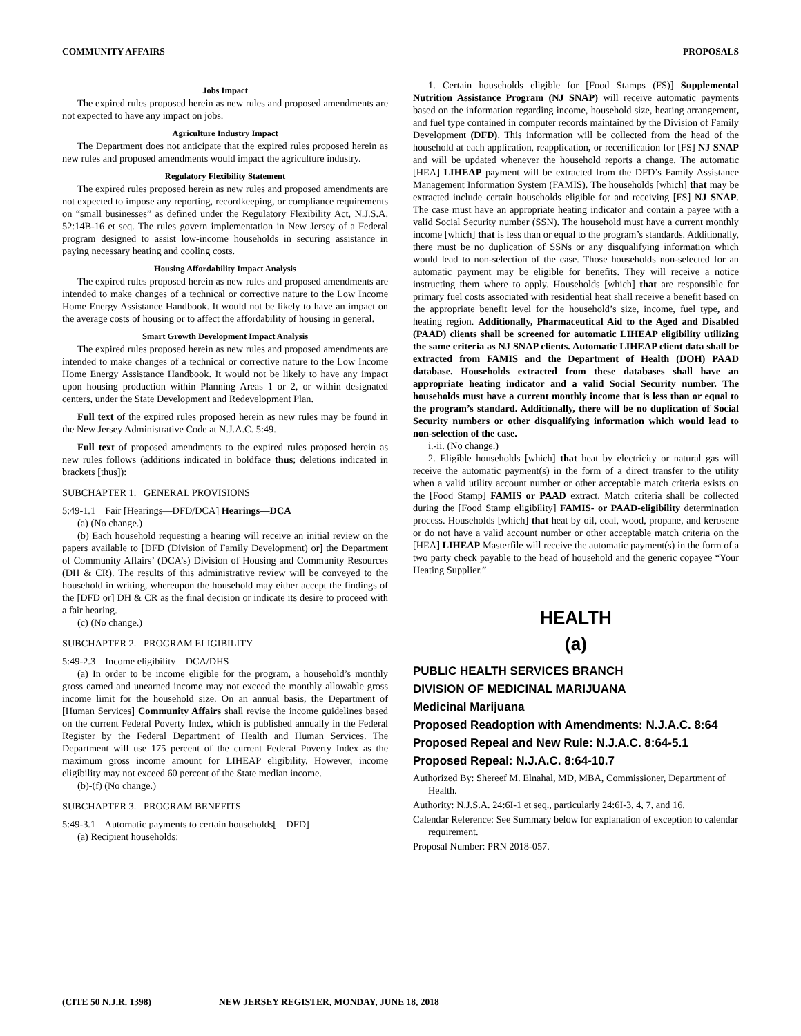COMMUNITY AFFAIRS PROPOSALS
Jobs Impact
The expired rules proposed herein as new rules and proposed amendments are not expected to have any impact on jobs.
Agriculture Industry Impact
The Department does not anticipate that the expired rules proposed herein as new rules and proposed amendments would impact the agriculture industry.
Regulatory Flexibility Statement
The expired rules proposed herein as new rules and proposed amendments are not expected to impose any reporting, recordkeeping, or compliance requirements on “small businesses” as defined under the Regulatory Flexibility Act, N.J.S.A. 52:14B-16 et seq. The rules govern implementation in New Jersey of a Federal program designed to assist low-income households in securing assistance in paying necessary heating and cooling costs.
Housing Affordability Impact Analysis
The expired rules proposed herein as new rules and proposed amendments are intended to make changes of a technical or corrective nature to the Low Income Home Energy Assistance Handbook. It would not be likely to have an impact on the average costs of housing or to affect the affordability of housing in general.
Smart Growth Development Impact Analysis
The expired rules proposed herein as new rules and proposed amendments are intended to make changes of a technical or corrective nature to the Low Income Home Energy Assistance Handbook. It would not be likely to have any impact upon housing production within Planning Areas 1 or 2, or within designated centers, under the State Development and Redevelopment Plan.
Full text of the expired rules proposed herein as new rules may be found in the New Jersey Administrative Code at N.J.A.C. 5:49.
Full text of proposed amendments to the expired rules proposed herein as new rules follows (additions indicated in boldface thus; deletions indicated in brackets [thus]):
SUBCHAPTER 1. GENERAL PROVISIONS
5:49-1.1 Fair [Hearings—DFD/DCA] Hearings—DCA
(a) (No change.)
(b) Each household requesting a hearing will receive an initial review on the papers available to [DFD (Division of Family Development) or] the Department of Community Affairs’ (DCA’s) Division of Housing and Community Resources (DH & CR). The results of this administrative review will be conveyed to the household in writing, whereupon the household may either accept the findings of the [DFD or] DH & CR as the final decision or indicate its desire to proceed with a fair hearing.
(c) (No change.)
SUBCHAPTER 2. PROGRAM ELIGIBILITY
5:49-2.3 Income eligibility—DCA/DHS
(a) In order to be income eligible for the program, a household’s monthly gross earned and unearned income may not exceed the monthly allowable gross income limit for the household size. On an annual basis, the Department of [Human Services] Community Affairs shall revise the income guidelines based on the current Federal Poverty Index, which is published annually in the Federal Register by the Federal Department of Health and Human Services. The Department will use 175 percent of the current Federal Poverty Index as the maximum gross income amount for LIHEAP eligibility. However, income eligibility may not exceed 60 percent of the State median income.
(b)-(f) (No change.)
SUBCHAPTER 3. PROGRAM BENEFITS
5:49-3.1 Automatic payments to certain households[—DFD]
(a) Recipient households:
1. Certain households eligible for [Food Stamps (FS)] Supplemental Nutrition Assistance Program (NJ SNAP) will receive automatic payments based on the information regarding income, household size, heating arrangement, and fuel type contained in computer records maintained by the Division of Family Development (DFD). This information will be collected from the head of the household at each application, reapplication, or recertification for [FS] NJ SNAP and will be updated whenever the household reports a change. The automatic [HEA] LIHEAP payment will be extracted from the DFD’s Family Assistance Management Information System (FAMIS). The households [which] that may be extracted include certain households eligible for and receiving [FS] NJ SNAP. The case must have an appropriate heating indicator and contain a payee with a valid Social Security number (SSN). The household must have a current monthly income [which] that is less than or equal to the program’s standards. Additionally, there must be no duplication of SSNs or any disqualifying information which would lead to non-selection of the case. Those households non-selected for an automatic payment may be eligible for benefits. They will receive a notice instructing them where to apply. Households [which] that are responsible for primary fuel costs associated with residential heat shall receive a benefit based on the appropriate benefit level for the household’s size, income, fuel type, and heating region. Additionally, Pharmaceutical Aid to the Aged and Disabled (PAAD) clients shall be screened for automatic LIHEAP eligibility utilizing the same criteria as NJ SNAP clients. Automatic LIHEAP client data shall be extracted from FAMIS and the Department of Health (DOH) PAAD database. Households extracted from these databases shall have an appropriate heating indicator and a valid Social Security number. The households must have a current monthly income that is less than or equal to the program’s standard. Additionally, there will be no duplication of Social Security numbers or other disqualifying information which would lead to non-selection of the case.
i.-ii. (No change.)
2. Eligible households [which] that heat by electricity or natural gas will receive the automatic payment(s) in the form of a direct transfer to the utility when a valid utility account number or other acceptable match criteria exists on the [Food Stamp] FAMIS or PAAD extract. Match criteria shall be collected during the [Food Stamp eligibility] FAMIS- or PAAD-eligibility determination process. Households [which] that heat by oil, coal, wood, propane, and kerosene or do not have a valid account number or other acceptable match criteria on the [HEA] LIHEAP Masterfile will receive the automatic payment(s) in the form of a two party check payable to the head of household and the generic copayee “Your Heating Supplier.”
HEALTH
(a)
PUBLIC HEALTH SERVICES BRANCH
DIVISION OF MEDICINAL MARIJUANA
Medicinal Marijuana
Proposed Readoption with Amendments: N.J.A.C. 8:64
Proposed Repeal and New Rule: N.J.A.C. 8:64-5.1
Proposed Repeal: N.J.A.C. 8:64-10.7
Authorized By: Shereef M. Elnahal, MD, MBA, Commissioner, Department of Health.
Authority: N.J.S.A. 24:6I-1 et seq., particularly 24:6I-3, 4, 7, and 16.
Calendar Reference: See Summary below for explanation of exception to calendar requirement.
Proposal Number: PRN 2018-057.
(CITE 50 N.J.R. 1398) NEW JERSEY REGISTER, MONDAY, JUNE 18, 2018